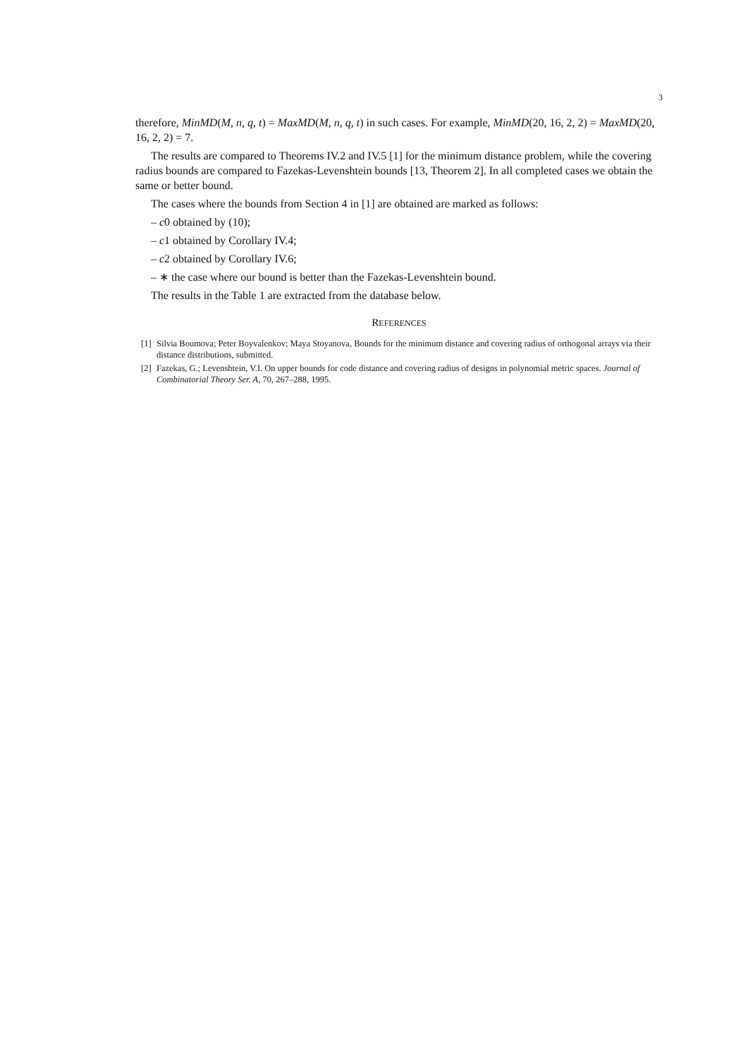3
therefore, MinMD(M, n, q, t) = MaxMD(M, n, q, t) in such cases. For example, MinMD(20, 16, 2, 2) = MaxMD(20, 16, 2, 2) = 7.
The results are compared to Theorems IV.2 and IV.5 [1] for the minimum distance problem, while the covering radius bounds are compared to Fazekas-Levenshtein bounds [13, Theorem 2]. In all completed cases we obtain the same or better bound.
The cases where the bounds from Section 4 in [1] are obtained are marked as follows:
– c0 obtained by (10);
– c1 obtained by Corollary IV.4;
– c2 obtained by Corollary IV.6;
– ∗ the case where our bound is better than the Fazekas-Levenshtein bound.
The results in the Table 1 are extracted from the database below.
REFERENCES
[1] Silvia Boumova; Peter Boyvalenkov; Maya Stoyanova, Bounds for the minimum distance and covering radius of orthogonal arrays via their distance distributions, submitted.
[2] Fazekas, G.; Levenshtein, V.I. On upper bounds for code distance and covering radius of designs in polynomial metric spaces. Journal of Combinatorial Theory Ser. A, 70, 267–288, 1995.